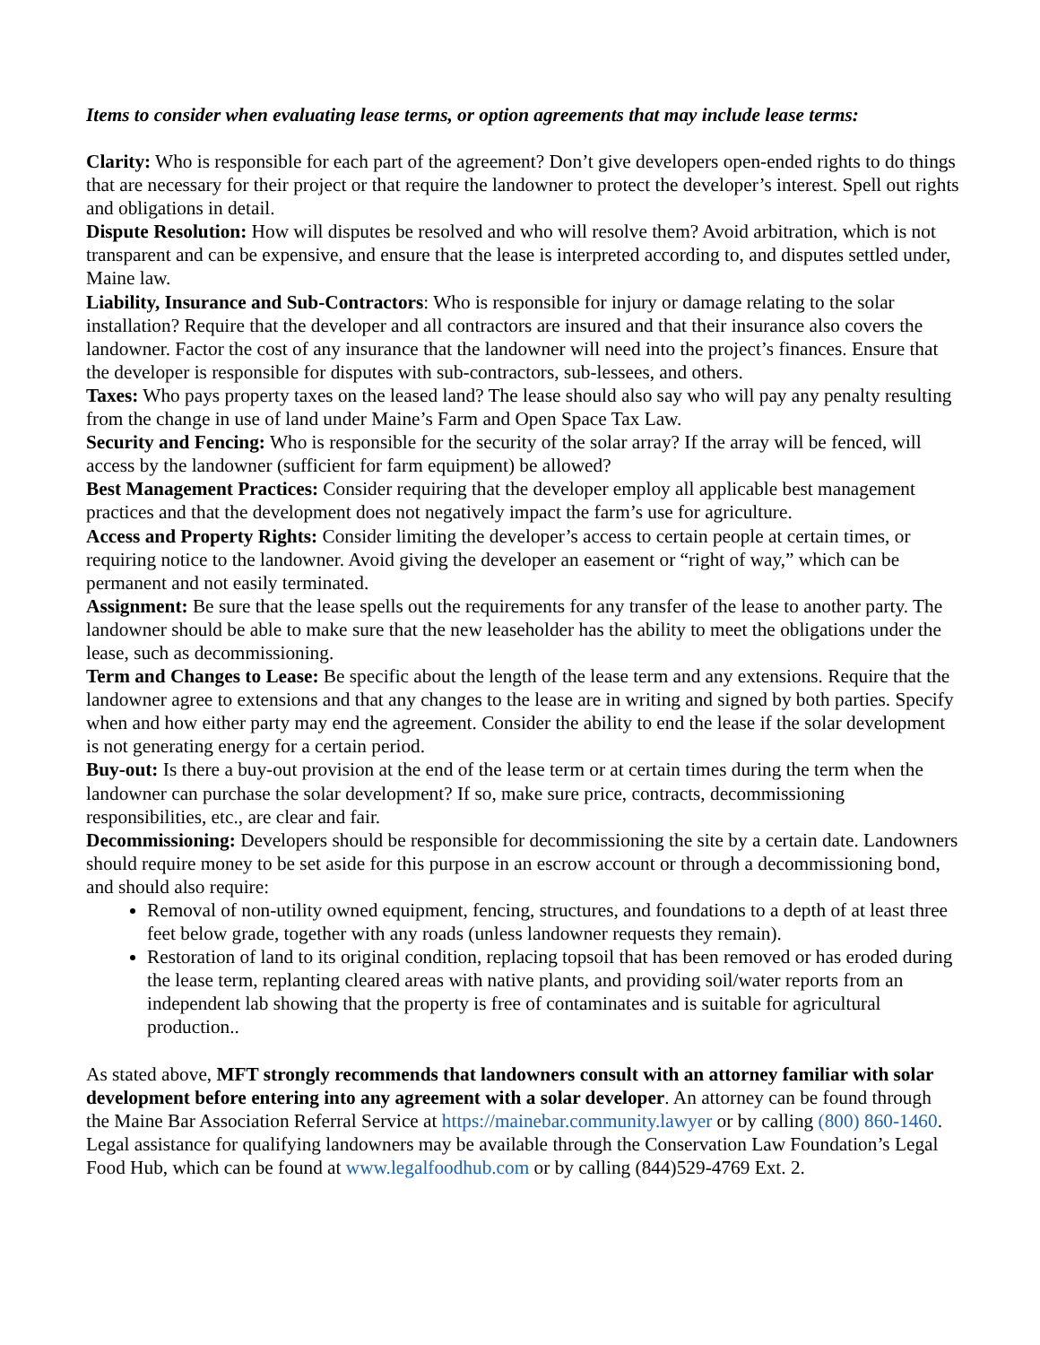Items to consider when evaluating lease terms, or option agreements that may include lease terms:
Clarity: Who is responsible for each part of the agreement? Don’t give developers open-ended rights to do things that are necessary for their project or that require the landowner to protect the developer’s interest. Spell out rights and obligations in detail.
Dispute Resolution: How will disputes be resolved and who will resolve them? Avoid arbitration, which is not transparent and can be expensive, and ensure that the lease is interpreted according to, and disputes settled under, Maine law.
Liability, Insurance and Sub-Contractors: Who is responsible for injury or damage relating to the solar installation? Require that the developer and all contractors are insured and that their insurance also covers the landowner. Factor the cost of any insurance that the landowner will need into the project’s finances. Ensure that the developer is responsible for disputes with sub-contractors, sub-lessees, and others.
Taxes: Who pays property taxes on the leased land? The lease should also say who will pay any penalty resulting from the change in use of land under Maine’s Farm and Open Space Tax Law.
Security and Fencing: Who is responsible for the security of the solar array? If the array will be fenced, will access by the landowner (sufficient for farm equipment) be allowed?
Best Management Practices: Consider requiring that the developer employ all applicable best management practices and that the development does not negatively impact the farm’s use for agriculture.
Access and Property Rights: Consider limiting the developer’s access to certain people at certain times, or requiring notice to the landowner. Avoid giving the developer an easement or “right of way,” which can be permanent and not easily terminated.
Assignment: Be sure that the lease spells out the requirements for any transfer of the lease to another party. The landowner should be able to make sure that the new leaseholder has the ability to meet the obligations under the lease, such as decommissioning.
Term and Changes to Lease: Be specific about the length of the lease term and any extensions. Require that the landowner agree to extensions and that any changes to the lease are in writing and signed by both parties. Specify when and how either party may end the agreement. Consider the ability to end the lease if the solar development is not generating energy for a certain period.
Buy-out: Is there a buy-out provision at the end of the lease term or at certain times during the term when the landowner can purchase the solar development? If so, make sure price, contracts, decommissioning responsibilities, etc., are clear and fair.
Decommissioning: Developers should be responsible for decommissioning the site by a certain date. Landowners should require money to be set aside for this purpose in an escrow account or through a decommissioning bond, and should also require:
Removal of non-utility owned equipment, fencing, structures, and foundations to a depth of at least three feet below grade, together with any roads (unless landowner requests they remain).
Restoration of land to its original condition, replacing topsoil that has been removed or has eroded during the lease term, replanting cleared areas with native plants, and providing soil/water reports from an independent lab showing that the property is free of contaminates and is suitable for agricultural production..
As stated above, MFT strongly recommends that landowners consult with an attorney familiar with solar development before entering into any agreement with a solar developer. An attorney can be found through the Maine Bar Association Referral Service at https://mainebar.community.lawyer or by calling (800) 860-1460. Legal assistance for qualifying landowners may be available through the Conservation Law Foundation’s Legal Food Hub, which can be found at www.legalfoodhub.com or by calling (844)529-4769 Ext. 2.